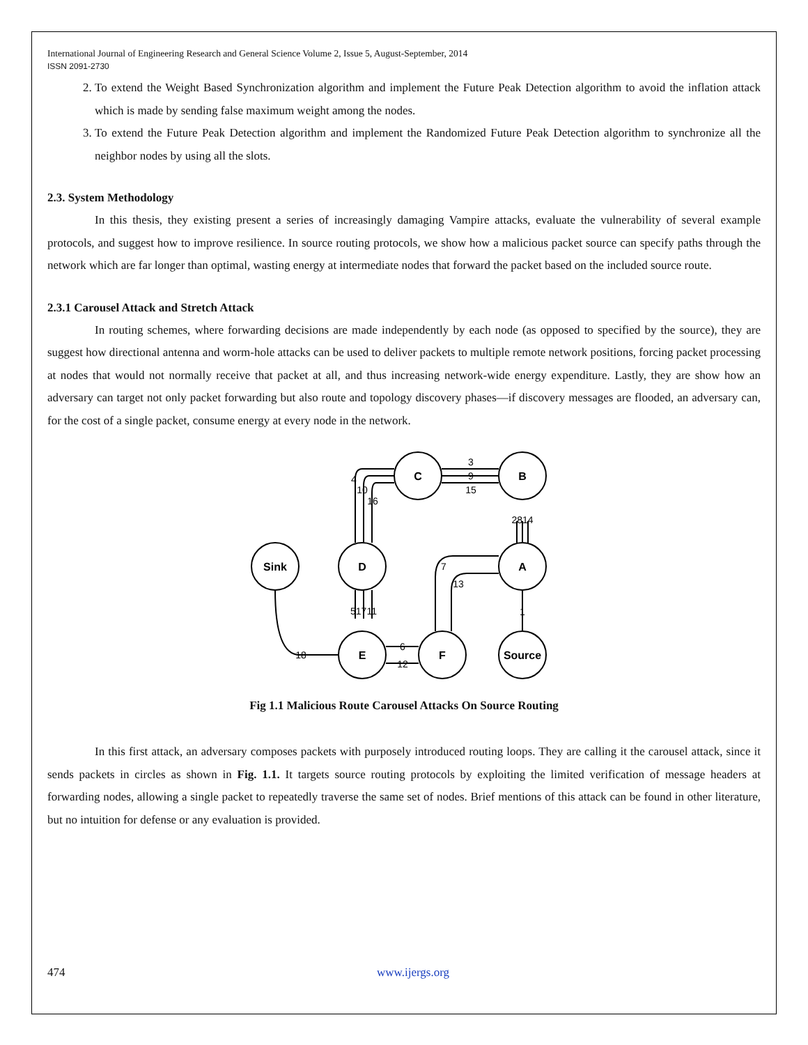International Journal of Engineering Research and General Science Volume 2, Issue 5, August-September, 2014
ISSN 2091-2730
2. To extend the Weight Based Synchronization algorithm and implement the Future Peak Detection algorithm to avoid the inflation attack which is made by sending false maximum weight among the nodes.
3. To extend the Future Peak Detection algorithm and implement the Randomized Future Peak Detection algorithm to synchronize all the neighbor nodes by using all the slots.
2.3. System Methodology
In this thesis, they existing present a series of increasingly damaging Vampire attacks, evaluate the vulnerability of several example protocols, and suggest how to improve resilience. In source routing protocols, we show how a malicious packet source can specify paths through the network which are far longer than optimal, wasting energy at intermediate nodes that forward the packet based on the included source route.
2.3.1 Carousel Attack and Stretch Attack
In routing schemes, where forwarding decisions are made independently by each node (as opposed to specified by the source), they are suggest how directional antenna and worm-hole attacks can be used to deliver packets to multiple remote network positions, forcing packet processing at nodes that would not normally receive that packet at all, and thus increasing network-wide energy expenditure. Lastly, they are show how an adversary can target not only packet forwarding but also route and topology discovery phases—if discovery messages are flooded, an adversary can, for the cost of a single packet, consume energy at every node in the network.
3
9
15
4
10
16
2814
51711
6
12
7
13
1
18
C
B
Sink
D
A
E
F
Source
Fig 1.1 Malicious Route Carousel Attacks On Source Routing
In this first attack, an adversary composes packets with purposely introduced routing loops. They are calling it the carousel attack, since it sends packets in circles as shown in Fig. 1.1. It targets source routing protocols by exploiting the limited verification of message headers at forwarding nodes, allowing a single packet to repeatedly traverse the same set of nodes. Brief mentions of this attack can be found in other literature, but no intuition for defense or any evaluation is provided.
474 www.ijergs.org